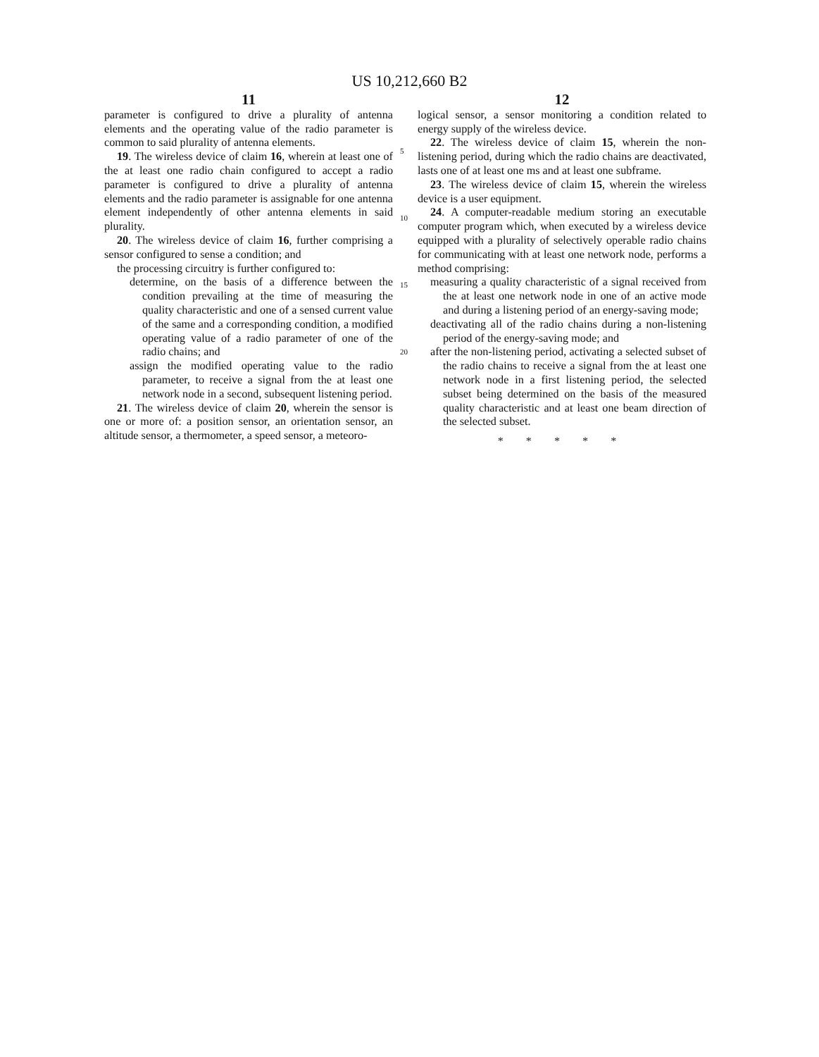US 10,212,660 B2
11
parameter is configured to drive a plurality of antenna elements and the operating value of the radio parameter is common to said plurality of antenna elements.
19. The wireless device of claim 16, wherein at least one of the at least one radio chain configured to accept a radio parameter is configured to drive a plurality of antenna elements and the radio parameter is assignable for one antenna element independently of other antenna elements in said plurality.
20. The wireless device of claim 16, further comprising a sensor configured to sense a condition; and
the processing circuitry is further configured to:
determine, on the basis of a difference between the condition prevailing at the time of measuring the quality characteristic and one of a sensed current value of the same and a corresponding condition, a modified operating value of a radio parameter of one of the radio chains; and
assign the modified operating value to the radio parameter, to receive a signal from the at least one network node in a second, subsequent listening period.
21. The wireless device of claim 20, wherein the sensor is one or more of: a position sensor, an orientation sensor, an altitude sensor, a thermometer, a speed sensor, a meteoro-
5
10
15
20
12
logical sensor, a sensor monitoring a condition related to energy supply of the wireless device.
22. The wireless device of claim 15, wherein the non-listening period, during which the radio chains are deactivated, lasts one of at least one ms and at least one subframe.
23. The wireless device of claim 15, wherein the wireless device is a user equipment.
24. A computer-readable medium storing an executable computer program which, when executed by a wireless device equipped with a plurality of selectively operable radio chains for communicating with at least one network node, performs a method comprising:
measuring a quality characteristic of a signal received from the at least one network node in one of an active mode and during a listening period of an energy-saving mode;
deactivating all of the radio chains during a non-listening period of the energy-saving mode; and
after the non-listening period, activating a selected subset of the radio chains to receive a signal from the at least one network node in a first listening period, the selected subset being determined on the basis of the measured quality characteristic and at least one beam direction of the selected subset.
* * * * *